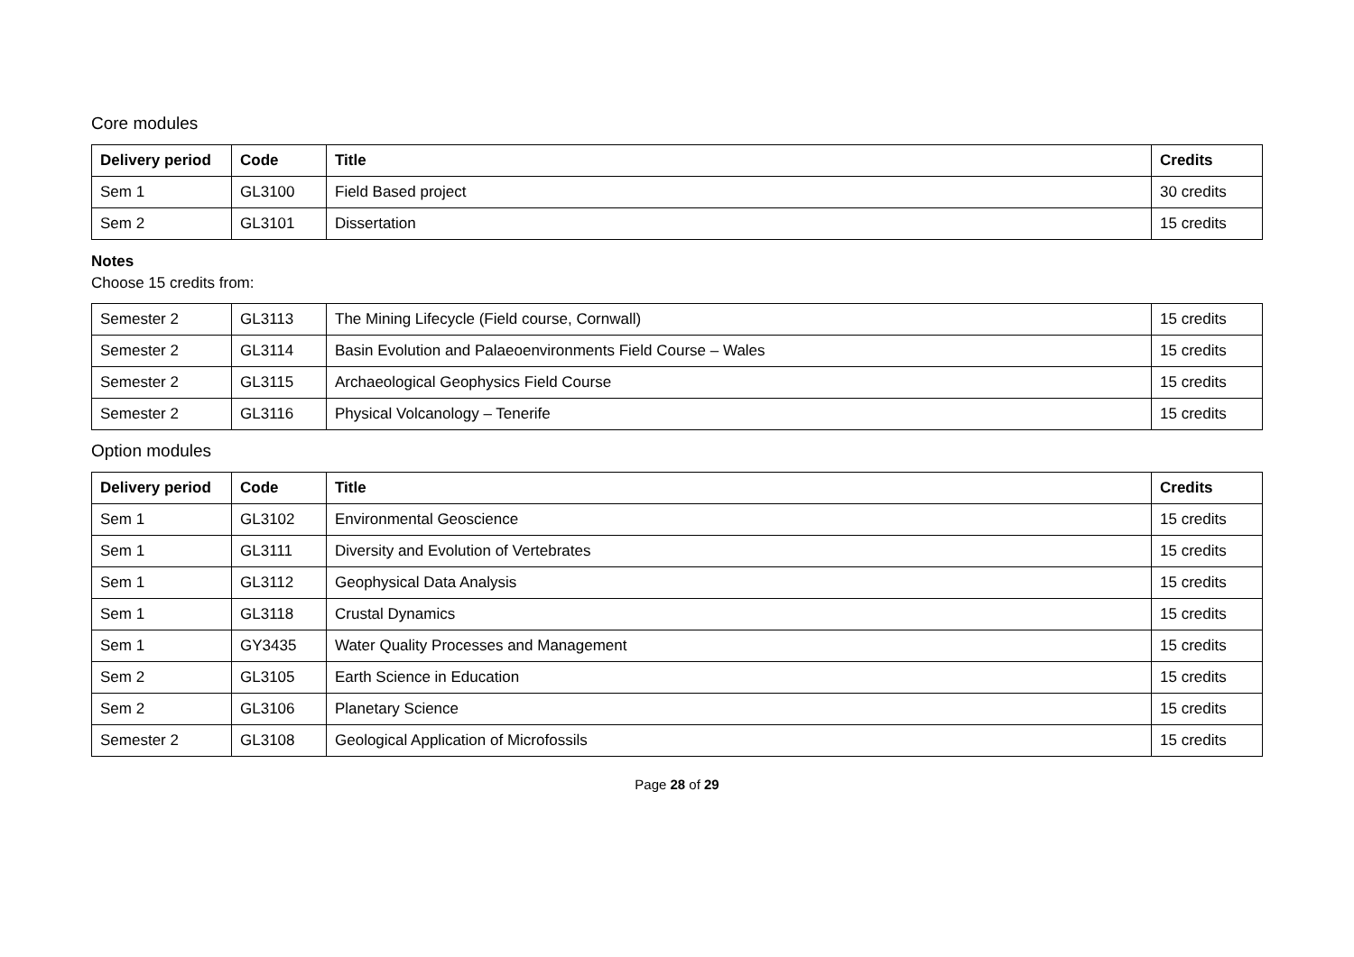Core modules
| Delivery period | Code | Title | Credits |
| --- | --- | --- | --- |
| Sem 1 | GL3100 | Field Based project | 30 credits |
| Sem 2 | GL3101 | Dissertation | 15 credits |
Notes
Choose 15 credits from:
| Semester 2 | GL3113 | The Mining Lifecycle (Field course, Cornwall) | 15 credits |
| Semester 2 | GL3114 | Basin Evolution and Palaeoenvironments Field Course – Wales | 15 credits |
| Semester 2 | GL3115 | Archaeological Geophysics Field Course | 15 credits |
| Semester 2 | GL3116 | Physical Volcanology – Tenerife | 15 credits |
Option modules
| Delivery period | Code | Title | Credits |
| --- | --- | --- | --- |
| Sem 1 | GL3102 | Environmental Geoscience | 15 credits |
| Sem 1 | GL3111 | Diversity and Evolution of Vertebrates | 15 credits |
| Sem 1 | GL3112 | Geophysical Data Analysis | 15 credits |
| Sem 1 | GL3118 | Crustal Dynamics | 15 credits |
| Sem 1 | GY3435 | Water Quality Processes and Management | 15 credits |
| Sem 2 | GL3105 | Earth Science in Education | 15 credits |
| Sem 2 | GL3106 | Planetary Science | 15 credits |
| Semester 2 | GL3108 | Geological Application of Microfossils | 15 credits |
Page 28 of 29